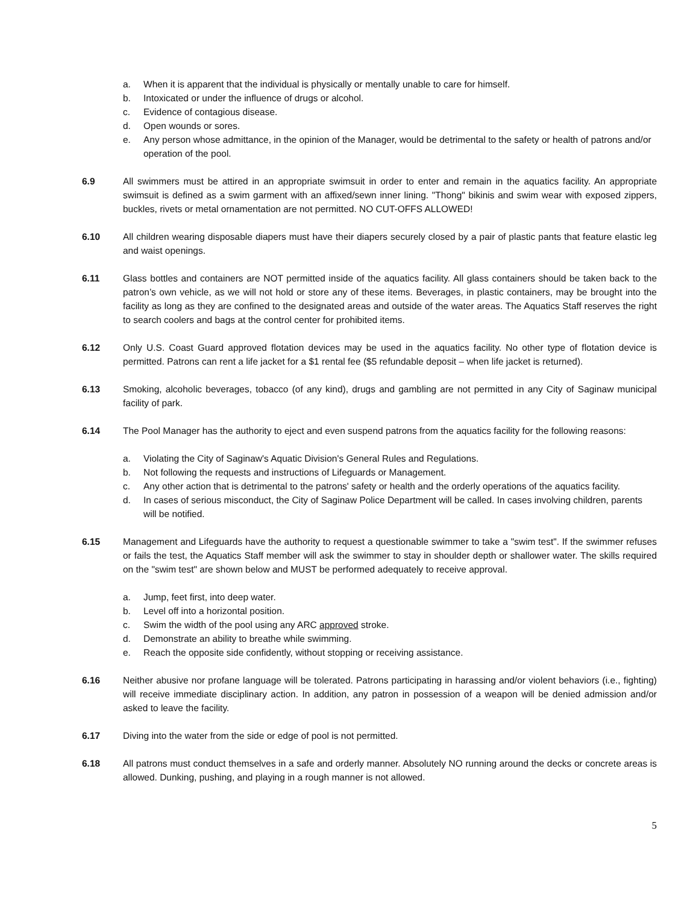a. When it is apparent that the individual is physically or mentally unable to care for himself.
b. Intoxicated or under the influence of drugs or alcohol.
c. Evidence of contagious disease.
d. Open wounds or sores.
e. Any person whose admittance, in the opinion of the Manager, would be detrimental to the safety or health of patrons and/or operation of the pool.
6.9 All swimmers must be attired in an appropriate swimsuit in order to enter and remain in the aquatics facility. An appropriate swimsuit is defined as a swim garment with an affixed/sewn inner lining. "Thong" bikinis and swim wear with exposed zippers, buckles, rivets or metal ornamentation are not permitted. NO CUT-OFFS ALLOWED!
6.10 All children wearing disposable diapers must have their diapers securely closed by a pair of plastic pants that feature elastic leg and waist openings.
6.11 Glass bottles and containers are NOT permitted inside of the aquatics facility. All glass containers should be taken back to the patron’s own vehicle, as we will not hold or store any of these items. Beverages, in plastic containers, may be brought into the facility as long as they are confined to the designated areas and outside of the water areas. The Aquatics Staff reserves the right to search coolers and bags at the control center for prohibited items.
6.12 Only U.S. Coast Guard approved flotation devices may be used in the aquatics facility. No other type of flotation device is permitted. Patrons can rent a life jacket for a $1 rental fee ($5 refundable deposit – when life jacket is returned).
6.13 Smoking, alcoholic beverages, tobacco (of any kind), drugs and gambling are not permitted in any City of Saginaw municipal facility of park.
6.14 The Pool Manager has the authority to eject and even suspend patrons from the aquatics facility for the following reasons:
a. Violating the City of Saginaw's Aquatic Division's General Rules and Regulations.
b. Not following the requests and instructions of Lifeguards or Management.
c. Any other action that is detrimental to the patrons' safety or health and the orderly operations of the aquatics facility.
d. In cases of serious misconduct, the City of Saginaw Police Department will be called. In cases involving children, parents will be notified.
6.15 Management and Lifeguards have the authority to request a questionable swimmer to take a "swim test". If the swimmer refuses or fails the test, the Aquatics Staff member will ask the swimmer to stay in shoulder depth or shallower water. The skills required on the "swim test" are shown below and MUST be performed adequately to receive approval.
a. Jump, feet first, into deep water.
b. Level off into a horizontal position.
c. Swim the width of the pool using any ARC approved stroke.
d. Demonstrate an ability to breathe while swimming.
e. Reach the opposite side confidently, without stopping or receiving assistance.
6.16 Neither abusive nor profane language will be tolerated. Patrons participating in harassing and/or violent behaviors (i.e., fighting) will receive immediate disciplinary action. In addition, any patron in possession of a weapon will be denied admission and/or asked to leave the facility.
6.17 Diving into the water from the side or edge of pool is not permitted.
6.18 All patrons must conduct themselves in a safe and orderly manner. Absolutely NO running around the decks or concrete areas is allowed. Dunking, pushing, and playing in a rough manner is not allowed.
5